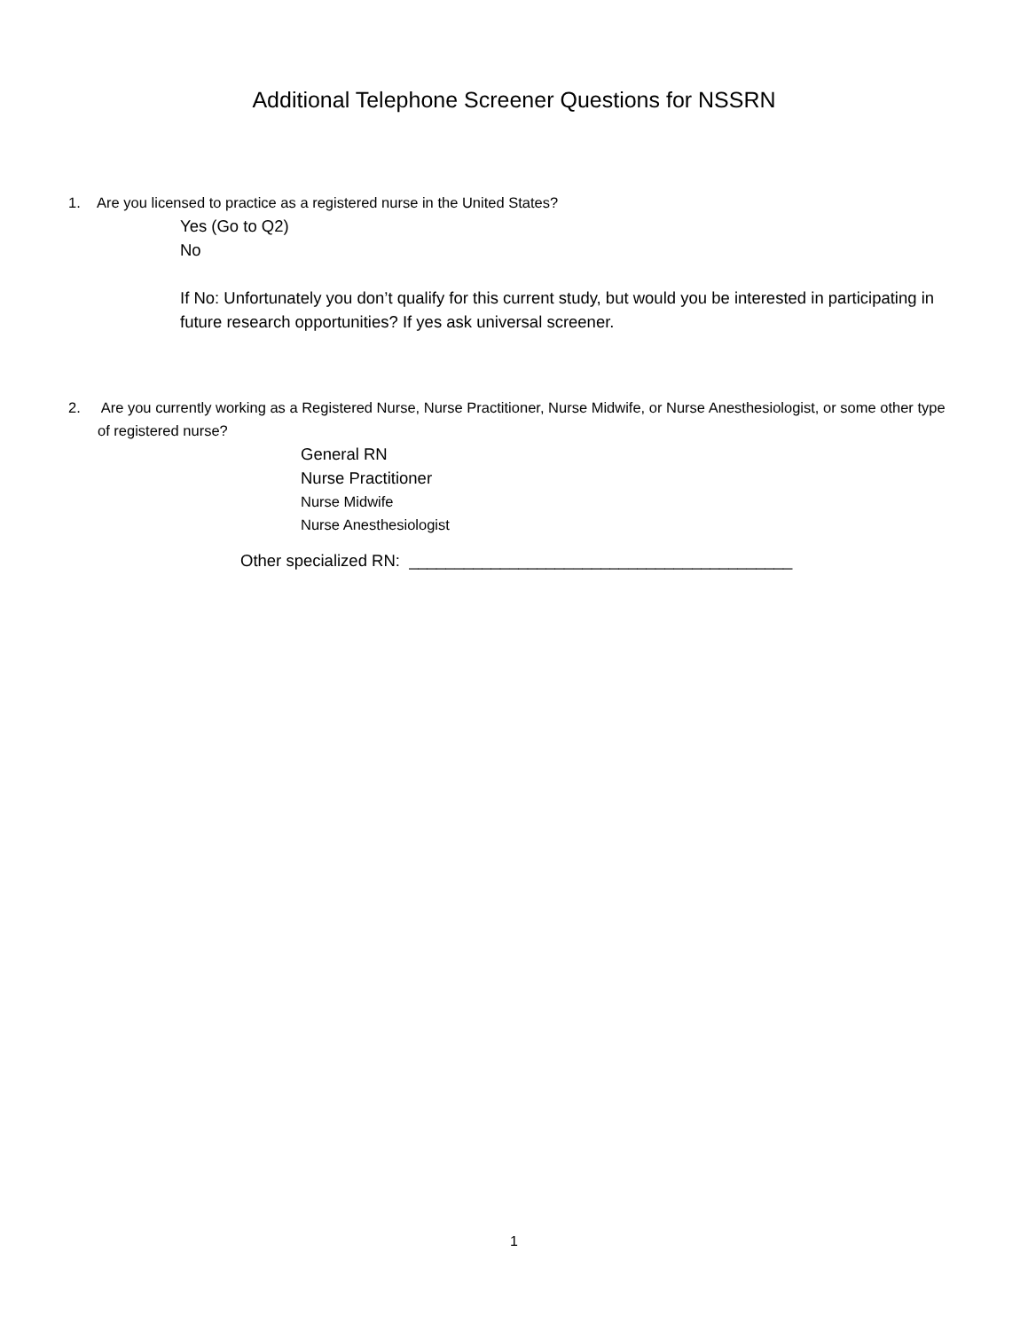Additional Telephone Screener Questions for NSSRN
1. Are you licensed to practice as a registered nurse in the United States?
Yes (Go to Q2)
No
If No: Unfortunately you don’t qualify for this current study, but would you be interested in participating in future research opportunities? If yes ask universal screener.
2. Are you currently working as a Registered Nurse, Nurse Practitioner, Nurse Midwife, or Nurse Anesthesiologist, or some other type of registered nurse?
General RN
Nurse Practitioner
Nurse Midwife
Nurse Anesthesiologist
Other specialized RN: __________________________________________
1